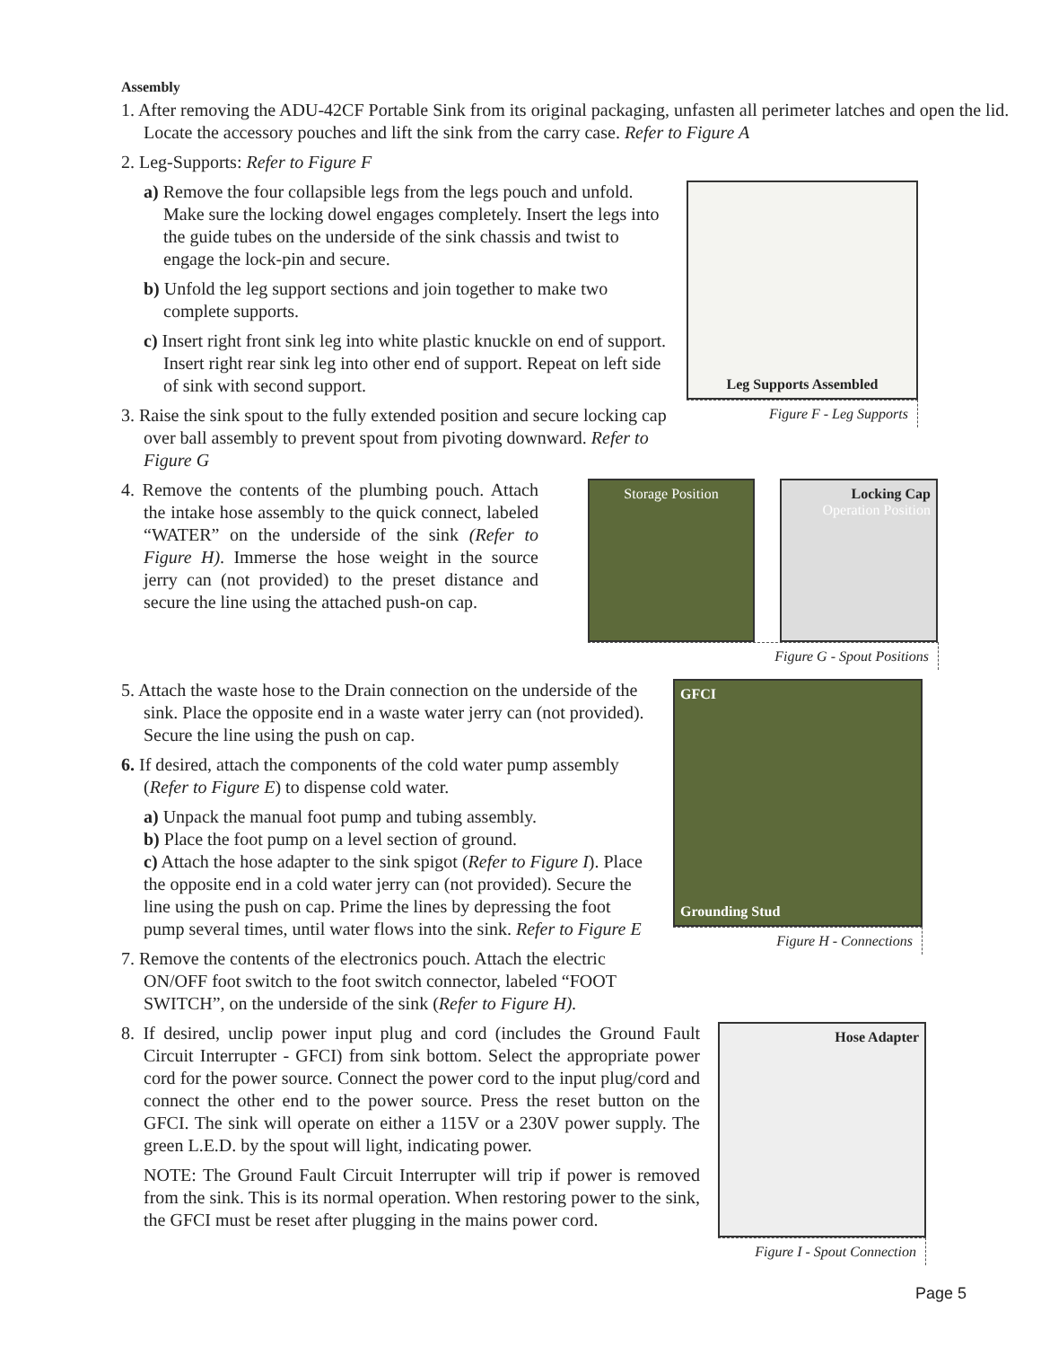Assembly
1. After removing the ADU-42CF Portable Sink from its original packaging, unfasten all perimeter latches and open the lid. Locate the accessory pouches and lift the sink from the carry case. Refer to Figure A
2. Leg-Supports: Refer to Figure F
a) Remove the four collapsible legs from the legs pouch and unfold. Make sure the locking dowel engages completely. Insert the legs into the guide tubes on the underside of the sink chassis and twist to engage the lock-pin and secure.
b) Unfold the leg support sections and join together to make two complete supports.
c) Insert right front sink leg into white plastic knuckle on end of support. Insert right rear sink leg into other end of support. Repeat on left side of sink with second support.
3. Raise the sink spout to the fully extended position and secure locking cap over ball assembly to prevent spout from pivoting downward. Refer to Figure G
Leg Supports Assembled
Figure F - Leg Supports
4. Remove the contents of the plumbing pouch. Attach the intake hose assembly to the quick connect, labeled “WATER” on the underside of the sink (Refer to Figure H). Immerse the hose weight in the source jerry can (not provided) to the preset distance and secure the line using the attached push-on cap.
Storage Position Locking Cap
Operation Position
Figure G - Spout Positions
5. Attach the waste hose to the Drain connection on the underside of the sink. Place the opposite end in a waste water jerry can (not provided). Secure the line using the push on cap.
6. If desired, attach the components of the cold water pump assembly (Refer to Figure E) to dispense cold water.
a) Unpack the manual foot pump and tubing assembly.
b) Place the foot pump on a level section of ground.
c) Attach the hose adapter to the sink spigot (Refer to Figure I). Place the opposite end in a cold water jerry can (not provided). Secure the line using the push on cap. Prime the lines by depressing the foot pump several times, until water flows into the sink. Refer to Figure E
7. Remove the contents of the electronics pouch. Attach the electric ON/OFF foot switch to the foot switch connector, labeled “FOOT SWITCH”, on the underside of the sink (Refer to Figure H).
GFCI
Grounding Stud
Figure H - Connections
8. If desired, unclip power input plug and cord (includes the Ground Fault Circuit Interrupter - GFCI) from sink bottom. Select the appropriate power cord for the power source. Connect the power cord to the input plug/cord and connect the other end to the power source. Press the reset button on the GFCI. The sink will operate on either a 115V or a 230V power supply. The green L.E.D. by the spout will light, indicating power.
NOTE: The Ground Fault Circuit Interrupter will trip if power is removed from the sink. This is its normal operation. When restoring power to the sink, the GFCI must be reset after plugging in the mains power cord.
Hose Adapter
Figure I - Spout Connection
Page 5